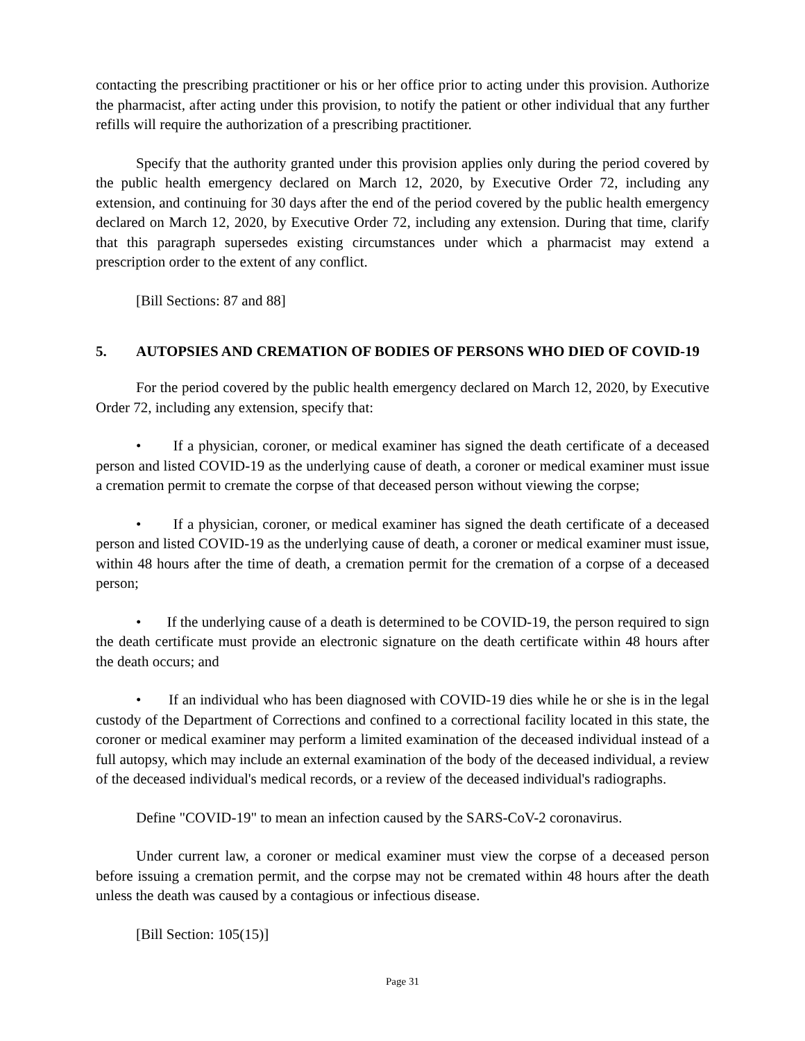contacting the prescribing practitioner or his or her office prior to acting under this provision. Authorize the pharmacist, after acting under this provision, to notify the patient or other individual that any further refills will require the authorization of a prescribing practitioner.
Specify that the authority granted under this provision applies only during the period covered by the public health emergency declared on March 12, 2020, by Executive Order 72, including any extension, and continuing for 30 days after the end of the period covered by the public health emergency declared on March 12, 2020, by Executive Order 72, including any extension. During that time, clarify that this paragraph supersedes existing circumstances under which a pharmacist may extend a prescription order to the extent of any conflict.
[Bill Sections: 87 and 88]
5. AUTOPSIES AND CREMATION OF BODIES OF PERSONS WHO DIED OF COVID-19
For the period covered by the public health emergency declared on March 12, 2020, by Executive Order 72, including any extension, specify that:
• If a physician, coroner, or medical examiner has signed the death certificate of a deceased person and listed COVID-19 as the underlying cause of death, a coroner or medical examiner must issue a cremation permit to cremate the corpse of that deceased person without viewing the corpse;
• If a physician, coroner, or medical examiner has signed the death certificate of a deceased person and listed COVID-19 as the underlying cause of death, a coroner or medical examiner must issue, within 48 hours after the time of death, a cremation permit for the cremation of a corpse of a deceased person;
• If the underlying cause of a death is determined to be COVID-19, the person required to sign the death certificate must provide an electronic signature on the death certificate within 48 hours after the death occurs; and
• If an individual who has been diagnosed with COVID-19 dies while he or she is in the legal custody of the Department of Corrections and confined to a correctional facility located in this state, the coroner or medical examiner may perform a limited examination of the deceased individual instead of a full autopsy, which may include an external examination of the body of the deceased individual, a review of the deceased individual's medical records, or a review of the deceased individual's radiographs.
Define "COVID-19" to mean an infection caused by the SARS-CoV-2 coronavirus.
Under current law, a coroner or medical examiner must view the corpse of a deceased person before issuing a cremation permit, and the corpse may not be cremated within 48 hours after the death unless the death was caused by a contagious or infectious disease.
[Bill Section: 105(15)]
Page 31